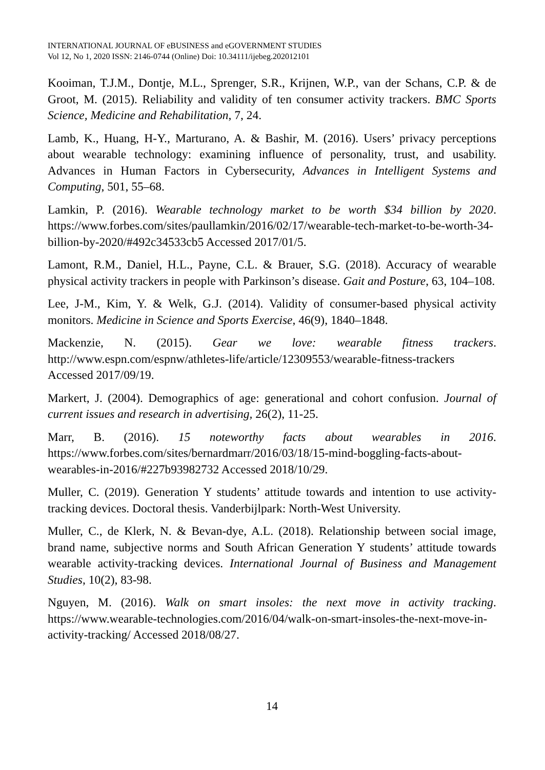INTERNATIONAL JOURNAL OF eBUSINESS and eGOVERNMENT STUDIES
Vol 12, No 1, 2020 ISSN: 2146-0744 (Online) Doi: 10.34111/ijebeg.202012101
Kooiman, T.J.M., Dontje, M.L., Sprenger, S.R., Krijnen, W.P., van der Schans, C.P. & de Groot, M. (2015). Reliability and validity of ten consumer activity trackers. BMC Sports Science, Medicine and Rehabilitation, 7, 24.
Lamb, K., Huang, H-Y., Marturano, A. & Bashir, M. (2016). Users’ privacy perceptions about wearable technology: examining influence of personality, trust, and usability. Advances in Human Factors in Cybersecurity, Advances in Intelligent Systems and Computing, 501, 55–68.
Lamkin, P. (2016). Wearable technology market to be worth $34 billion by 2020. https://www.forbes.com/sites/paullamkin/2016/02/17/wearable-tech-market-to-be-worth-34-billion-by-2020/#492c34533cb5 Accessed 2017/01/5.
Lamont, R.M., Daniel, H.L., Payne, C.L. & Brauer, S.G. (2018). Accuracy of wearable physical activity trackers in people with Parkinson’s disease. Gait and Posture, 63, 104–108.
Lee, J-M., Kim, Y. & Welk, G.J. (2014). Validity of consumer-based physical activity monitors. Medicine in Science and Sports Exercise, 46(9), 1840–1848.
Mackenzie, N. (2015). Gear we love: wearable fitness trackers. http://www.espn.com/espnw/athletes-life/article/12309553/wearable-fitness-trackers Accessed 2017/09/19.
Markert, J. (2004). Demographics of age: generational and cohort confusion. Journal of current issues and research in advertising, 26(2), 11-25.
Marr, B. (2016). 15 noteworthy facts about wearables in 2016. https://www.forbes.com/sites/bernardmarr/2016/03/18/15-mind-boggling-facts-about-wearables-in-2016/#227b93982732 Accessed 2018/10/29.
Muller, C. (2019). Generation Y students’ attitude towards and intention to use activity-tracking devices. Doctoral thesis. Vanderbijlpark: North-West University.
Muller, C., de Klerk, N. & Bevan-dye, A.L. (2018). Relationship between social image, brand name, subjective norms and South African Generation Y students’ attitude towards wearable activity-tracking devices. International Journal of Business and Management Studies, 10(2), 83-98.
Nguyen, M. (2016). Walk on smart insoles: the next move in activity tracking. https://www.wearable-technologies.com/2016/04/walk-on-smart-insoles-the-next-move-in-activity-tracking/ Accessed 2018/08/27.
14